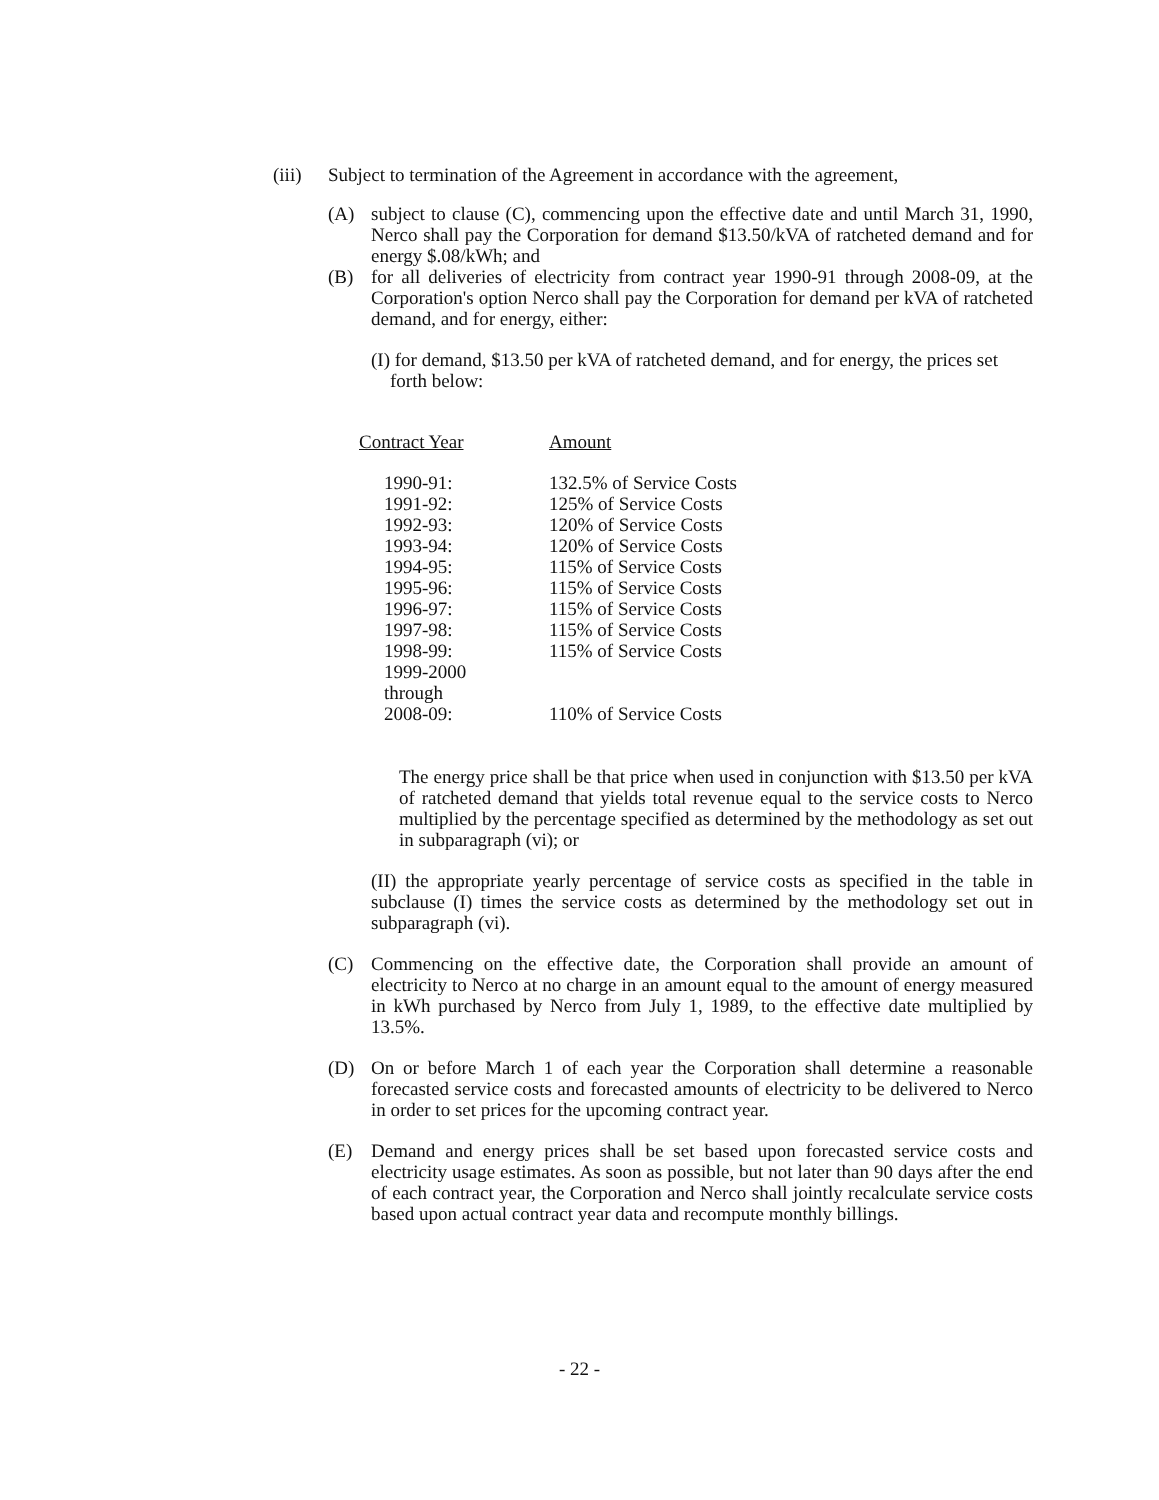(iii)
Subject to termination of the Agreement in accordance with the agreement,
(A) subject to clause (C), commencing upon the effective date and until March 31, 1990, Nerco shall pay the Corporation for demand $13.50/kVA of ratcheted demand and for energy $.08/kWh; and
(B) for all deliveries of electricity from contract year 1990-91 through 2008-09, at the Corporation's option Nerco shall pay the Corporation for demand per kVA of ratcheted demand, and for energy, either:
(I) for demand, $13.50 per kVA of ratcheted demand, and for energy, the prices set
forth below:
| Contract Year | Amount |
| --- | --- |
| 1990-91: | 132.5% of Service Costs |
| 1991-92: | 125% of Service Costs |
| 1992-93: | 120% of Service Costs |
| 1993-94: | 120% of Service Costs |
| 1994-95: | 115% of Service Costs |
| 1995-96: | 115% of Service Costs |
| 1996-97: | 115% of Service Costs |
| 1997-98: | 115% of Service Costs |
| 1998-99: | 115% of Service Costs |
| 1999-2000 through 2008-09: | 110% of Service Costs |
The energy price shall be that price when used in conjunction with $13.50 per kVA of ratcheted demand that yields total revenue equal to the service costs to Nerco multiplied by the percentage specified as determined by the methodology as set out in subparagraph (vi); or
(II) the appropriate yearly percentage of service costs as specified in the table in subclause (I) times the service costs as determined by the methodology set out in subparagraph (vi).
(C) Commencing on the effective date, the Corporation shall provide an amount of electricity to Nerco at no charge in an amount equal to the amount of energy measured in kWh purchased by Nerco from July 1, 1989, to the effective date multiplied by 13.5%.
(D) On or before March 1 of each year the Corporation shall determine a reasonable forecasted service costs and forecasted amounts of electricity to be delivered to Nerco in order to set prices for the upcoming contract year.
(E) Demand and energy prices shall be set based upon forecasted service costs and electricity usage estimates. As soon as possible, but not later than 90 days after the end of each contract year, the Corporation and Nerco shall jointly recalculate service costs based upon actual contract year data and recompute monthly billings.
- 22 -